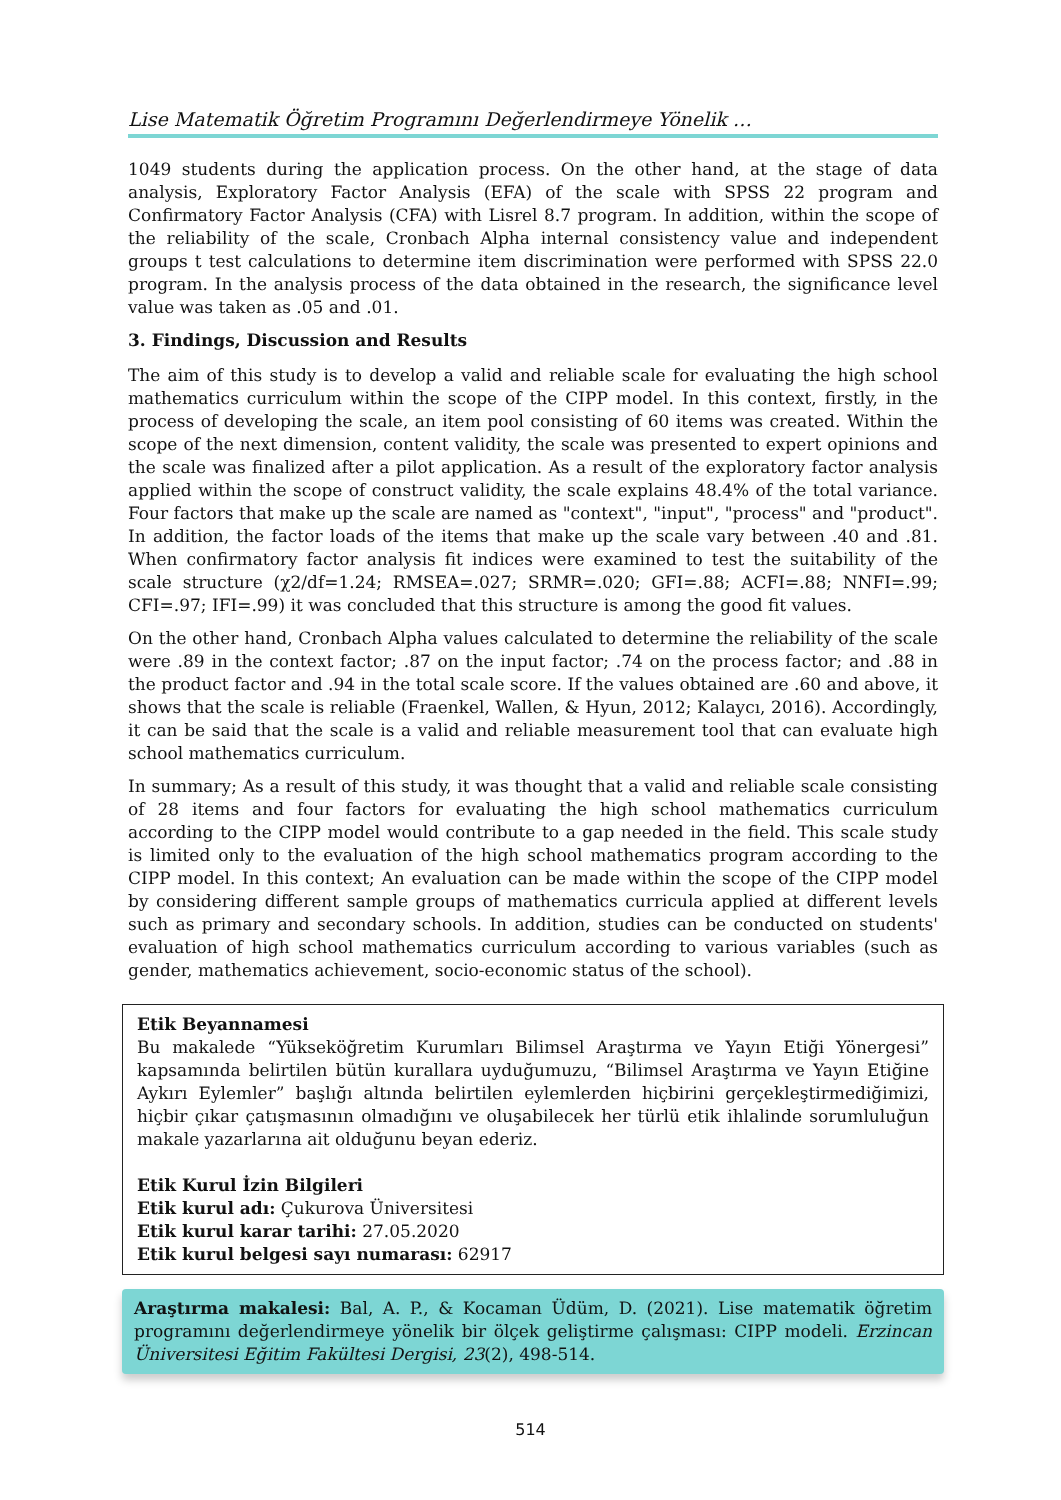Lise Matematik Öğretim Programını Değerlendirmeye Yönelik …
1049 students during the application process. On the other hand, at the stage of data analysis, Exploratory Factor Analysis (EFA) of the scale with SPSS 22 program and Confirmatory Factor Analysis (CFA) with Lisrel 8.7 program. In addition, within the scope of the reliability of the scale, Cronbach Alpha internal consistency value and independent groups t test calculations to determine item discrimination were performed with SPSS 22.0 program. In the analysis process of the data obtained in the research, the significance level value was taken as .05 and .01.
3. Findings, Discussion and Results
The aim of this study is to develop a valid and reliable scale for evaluating the high school mathematics curriculum within the scope of the CIPP model. In this context, firstly, in the process of developing the scale, an item pool consisting of 60 items was created. Within the scope of the next dimension, content validity, the scale was presented to expert opinions and the scale was finalized after a pilot application. As a result of the exploratory factor analysis applied within the scope of construct validity, the scale explains 48.4% of the total variance. Four factors that make up the scale are named as "context", "input", "process" and "product". In addition, the factor loads of the items that make up the scale vary between .40 and .81. When confirmatory factor analysis fit indices were examined to test the suitability of the scale structure (χ2/df=1.24; RMSEA=.027; SRMR=.020; GFI=.88; ACFI=.88; NNFI=.99; CFI=.97; IFI=.99) it was concluded that this structure is among the good fit values.
On the other hand, Cronbach Alpha values calculated to determine the reliability of the scale were .89 in the context factor; .87 on the input factor; .74 on the process factor; and .88 in the product factor and .94 in the total scale score. If the values obtained are .60 and above, it shows that the scale is reliable (Fraenkel, Wallen, & Hyun, 2012; Kalaycı, 2016). Accordingly, it can be said that the scale is a valid and reliable measurement tool that can evaluate high school mathematics curriculum.
In summary; As a result of this study, it was thought that a valid and reliable scale consisting of 28 items and four factors for evaluating the high school mathematics curriculum according to the CIPP model would contribute to a gap needed in the field. This scale study is limited only to the evaluation of the high school mathematics program according to the CIPP model. In this context; An evaluation can be made within the scope of the CIPP model by considering different sample groups of mathematics curricula applied at different levels such as primary and secondary schools. In addition, studies can be conducted on students' evaluation of high school mathematics curriculum according to various variables (such as gender, mathematics achievement, socio-economic status of the school).
Etik Beyannamesi
Bu makalede “Yükseköğretim Kurumları Bilimsel Araştırma ve Yayın Etiği Yönergesi” kapsamında belirtilen bütün kurallara uyduğumuzu, “Bilimsel Araştırma ve Yayın Etiğine Aykırı Eylemler” başlığı altında belirtilen eylemlerden hiçbirini gerçekleştirmediğimizi, hiçbir çıkar çatışmasının olmadığını ve oluşabilecek her türlü etik ihlalinde sorumluluğun makale yazarlarına ait olduğunu beyan ederiz.
Etik Kurul İzin Bilgileri
Etik kurul adı: Çukurova Üniversitesi
Etik kurul karar tarihi: 27.05.2020
Etik kurul belgesi sayı numarası: 62917
Araştırma makalesi: Bal, A. P., & Kocaman Üdüm, D. (2021). Lise matematik öğretim programını değerlendirmeye yönelik bir ölçek geliştirme çalışması: CIPP modeli. Erzincan Üniversitesi Eğitim Fakültesi Dergisi, 23(2), 498-514.
514